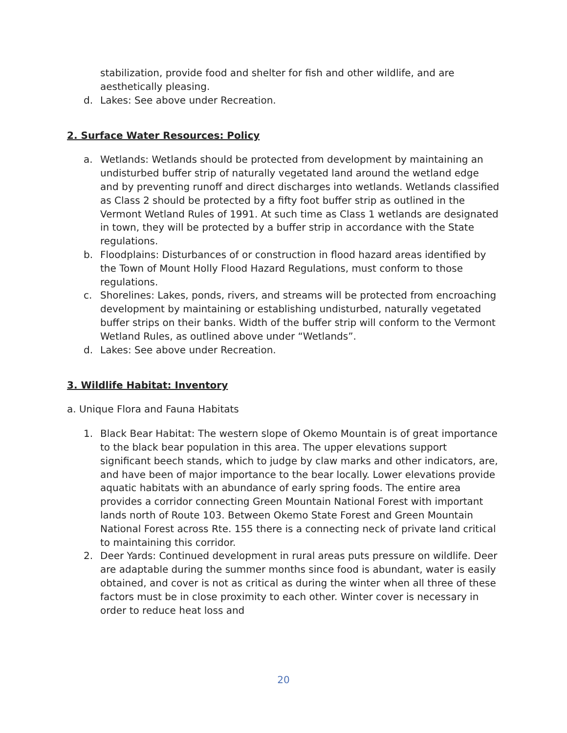stabilization, provide food and shelter for fish and other wildlife, and are aesthetically pleasing.
d. Lakes: See above under Recreation.
2. Surface Water Resources: Policy
a. Wetlands: Wetlands should be protected from development by maintaining an undisturbed buffer strip of naturally vegetated land around the wetland edge and by preventing runoff and direct discharges into wetlands. Wetlands classified as Class 2 should be protected by a fifty foot buffer strip as outlined in the Vermont Wetland Rules of 1991. At such time as Class 1 wetlands are designated in town, they will be protected by a buffer strip in accordance with the State regulations.
b. Floodplains: Disturbances of or construction in flood hazard areas identified by the Town of Mount Holly Flood Hazard Regulations, must conform to those regulations.
c. Shorelines: Lakes, ponds, rivers, and streams will be protected from encroaching development by maintaining or establishing undisturbed, naturally vegetated buffer strips on their banks. Width of the buffer strip will conform to the Vermont Wetland Rules, as outlined above under “Wetlands”.
d. Lakes: See above under Recreation.
3. Wildlife Habitat: Inventory
a. Unique Flora and Fauna Habitats
1. Black Bear Habitat: The western slope of Okemo Mountain is of great importance to the black bear population in this area. The upper elevations support significant beech stands, which to judge by claw marks and other indicators, are, and have been of major importance to the bear locally. Lower elevations provide aquatic habitats with an abundance of early spring foods. The entire area provides a corridor connecting Green Mountain National Forest with important lands north of Route 103. Between Okemo State Forest and Green Mountain National Forest across Rte. 155 there is a connecting neck of private land critical to maintaining this corridor.
2. Deer Yards: Continued development in rural areas puts pressure on wildlife. Deer are adaptable during the summer months since food is abundant, water is easily obtained, and cover is not as critical as during the winter when all three of these factors must be in close proximity to each other. Winter cover is necessary in order to reduce heat loss and
20